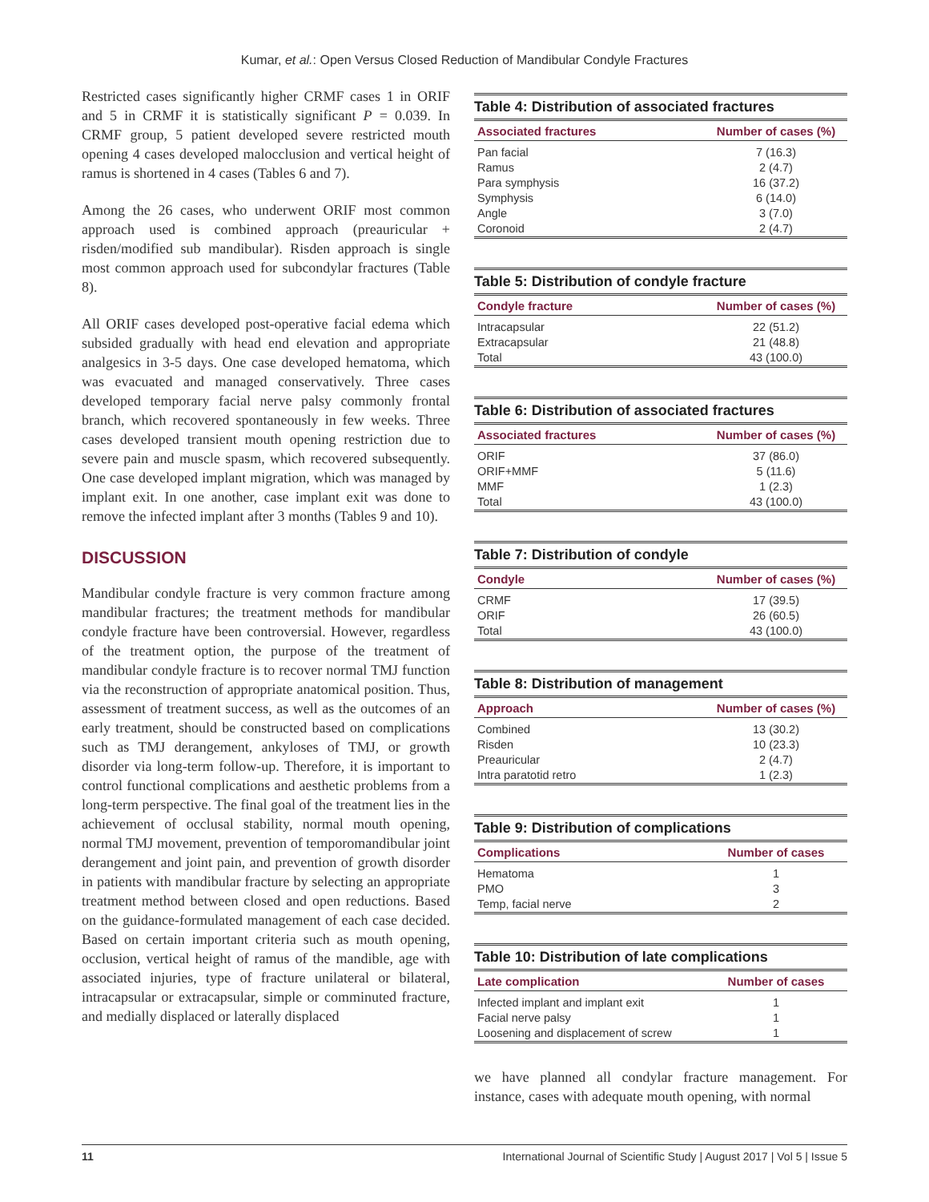Kumar, et al.: Open Versus Closed Reduction of Mandibular Condyle Fractures
Restricted cases significantly higher CRMF cases 1 in ORIF and 5 in CRMF it is statistically significant P = 0.039. In CRMF group, 5 patient developed severe restricted mouth opening 4 cases developed malocclusion and vertical height of ramus is shortened in 4 cases (Tables 6 and 7).
Among the 26 cases, who underwent ORIF most common approach used is combined approach (preauricular + risden/modified sub mandibular). Risden approach is single most common approach used for subcondylar fractures (Table 8).
All ORIF cases developed post-operative facial edema which subsided gradually with head end elevation and appropriate analgesics in 3-5 days. One case developed hematoma, which was evacuated and managed conservatively. Three cases developed temporary facial nerve palsy commonly frontal branch, which recovered spontaneously in few weeks. Three cases developed transient mouth opening restriction due to severe pain and muscle spasm, which recovered subsequently. One case developed implant migration, which was managed by implant exit. In one another, case implant exit was done to remove the infected implant after 3 months (Tables 9 and 10).
DISCUSSION
Mandibular condyle fracture is very common fracture among mandibular fractures; the treatment methods for mandibular condyle fracture have been controversial. However, regardless of the treatment option, the purpose of the treatment of mandibular condyle fracture is to recover normal TMJ function via the reconstruction of appropriate anatomical position. Thus, assessment of treatment success, as well as the outcomes of an early treatment, should be constructed based on complications such as TMJ derangement, ankyloses of TMJ, or growth disorder via long-term follow-up. Therefore, it is important to control functional complications and aesthetic problems from a long-term perspective. The final goal of the treatment lies in the achievement of occlusal stability, normal mouth opening, normal TMJ movement, prevention of temporomandibular joint derangement and joint pain, and prevention of growth disorder in patients with mandibular fracture by selecting an appropriate treatment method between closed and open reductions. Based on the guidance-formulated management of each case decided. Based on certain important criteria such as mouth opening, occlusion, vertical height of ramus of the mandible, age with associated injuries, type of fracture unilateral or bilateral, intracapsular or extracapsular, simple or comminuted fracture, and medially displaced or laterally displaced
Table 4: Distribution of associated fractures
| Associated fractures | Number of cases (%) |
| --- | --- |
| Pan facial | 7 (16.3) |
| Ramus | 2 (4.7) |
| Para symphysis | 16 (37.2) |
| Symphysis | 6 (14.0) |
| Angle | 3 (7.0) |
| Coronoid | 2 (4.7) |
Table 5: Distribution of condyle fracture
| Condyle fracture | Number of cases (%) |
| --- | --- |
| Intracapsular | 22 (51.2) |
| Extracapsular | 21 (48.8) |
| Total | 43 (100.0) |
Table 6: Distribution of associated fractures
| Associated fractures | Number of cases (%) |
| --- | --- |
| ORIF | 37 (86.0) |
| ORIF+MMF | 5 (11.6) |
| MMF | 1 (2.3) |
| Total | 43 (100.0) |
Table 7: Distribution of condyle
| Condyle | Number of cases (%) |
| --- | --- |
| CRMF | 17 (39.5) |
| ORIF | 26 (60.5) |
| Total | 43 (100.0) |
Table 8: Distribution of management
| Approach | Number of cases (%) |
| --- | --- |
| Combined | 13 (30.2) |
| Risden | 10 (23.3) |
| Preauricular | 2 (4.7) |
| Intra paratotid retro | 1 (2.3) |
Table 9: Distribution of complications
| Complications | Number of cases |
| --- | --- |
| Hematoma | 1 |
| PMO | 3 |
| Temp, facial nerve | 2 |
Table 10: Distribution of late complications
| Late complication | Number of cases |
| --- | --- |
| Infected implant and implant exit | 1 |
| Facial nerve palsy | 1 |
| Loosening and displacement of screw | 1 |
we have planned all condylar fracture management. For instance, cases with adequate mouth opening, with normal
11 International Journal of Scientific Study | August 2017 | Vol 5 | Issue 5